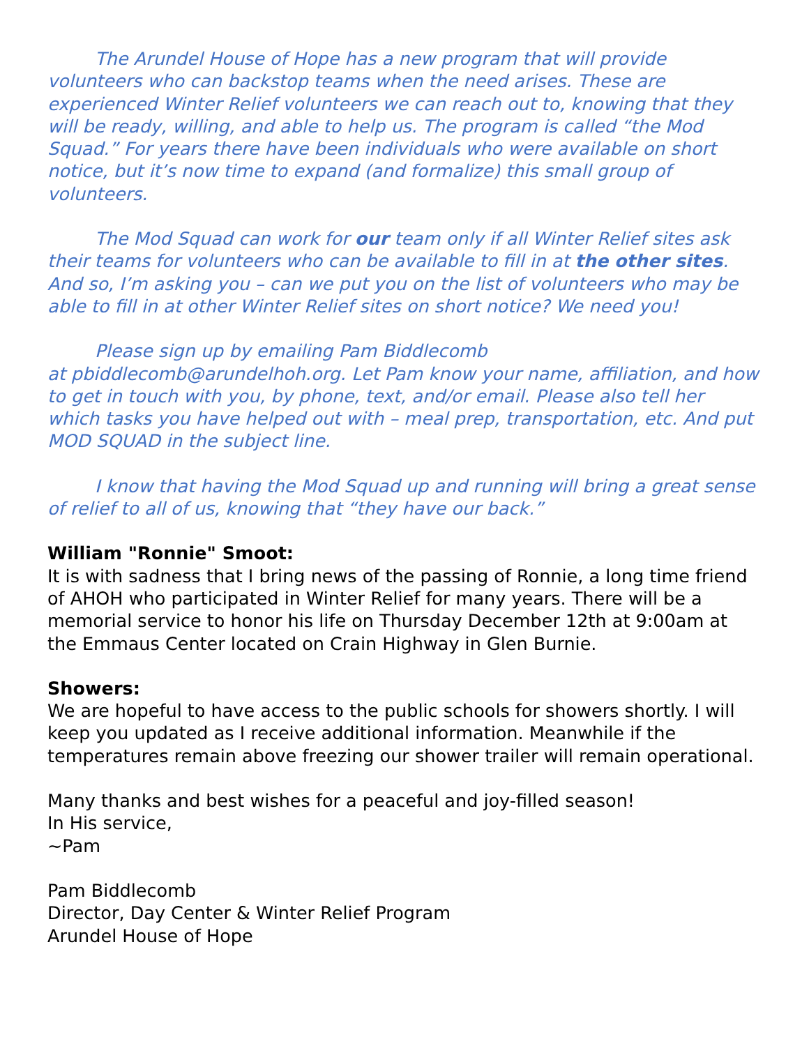The Arundel House of Hope has a new program that will provide volunteers who can backstop teams when the need arises. These are experienced Winter Relief volunteers we can reach out to, knowing that they will be ready, willing, and able to help us. The program is called “the Mod Squad.” For years there have been individuals who were available on short notice, but it’s now time to expand (and formalize) this small group of volunteers.
The Mod Squad can work for our team only if all Winter Relief sites ask their teams for volunteers who can be available to fill in at the other sites. And so, I’m asking you – can we put you on the list of volunteers who may be able to fill in at other Winter Relief sites on short notice? We need you!
Please sign up by emailing Pam Biddlecomb
at pbiddlecomb@arundelhoh.org. Let Pam know your name, affiliation, and how to get in touch with you, by phone, text, and/or email. Please also tell her which tasks you have helped out with – meal prep, transportation, etc. And put MOD SQUAD in the subject line.
I know that having the Mod Squad up and running will bring a great sense of relief to all of us, knowing that “they have our back.”
William "Ronnie" Smoot:
It is with sadness that I bring news of the passing of Ronnie, a long time friend of AHOH who participated in Winter Relief for many years. There will be a memorial service to honor his life on Thursday December 12th at 9:00am at the Emmaus Center located on Crain Highway in Glen Burnie.
Showers:
We are hopeful to have access to the public schools for showers shortly. I will keep you updated as I receive additional information. Meanwhile if the temperatures remain above freezing our shower trailer will remain operational.
Many thanks and best wishes for a peaceful and joy-filled season!
In His service,
~Pam
Pam Biddlecomb
Director, Day Center & Winter Relief Program
Arundel House of Hope